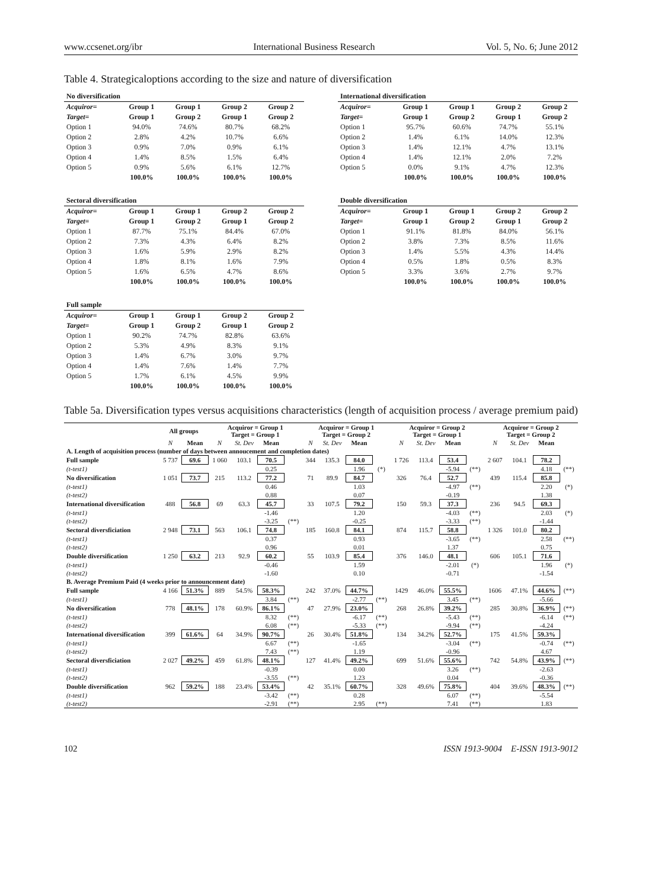www.ccsenet.org/ibr International Business Research Vol. 5, No. 6; June 2012
Table 4. Strategicaloptions according to the size and nature of diversification
| No diversification | | | | |
| Acquiror= | Group 1 | Group 1 | Group 2 | Group 2 |
| Target= | Group 1 | Group 2 | Group 1 | Group 2 |
| Option 1 | 94.0% | 74.6% | 80.7% | 68.2% |
| Option 2 | 2.8% | 4.2% | 10.7% | 6.6% |
| Option 3 | 0.9% | 7.0% | 0.9% | 6.1% |
| Option 4 | 1.4% | 8.5% | 1.5% | 6.4% |
| Option 5 | 0.9% | 5.6% | 6.1% | 12.7% |
| | 100.0% | 100.0% | 100.0% | 100.0% |
| International diversification | | | | |
| Acquiror= | Group 1 | Group 1 | Group 2 | Group 2 |
| Target= | Group 1 | Group 2 | Group 1 | Group 2 |
| Option 1 | 95.7% | 60.6% | 74.7% | 55.1% |
| Option 2 | 1.4% | 6.1% | 14.0% | 12.3% |
| Option 3 | 1.4% | 12.1% | 4.7% | 13.1% |
| Option 4 | 1.4% | 12.1% | 2.0% | 7.2% |
| Option 5 | 0.0% | 9.1% | 4.7% | 12.3% |
| | 100.0% | 100.0% | 100.0% | 100.0% |
| Sectoral diversification | | | | |
| Acquiror= | Group 1 | Group 1 | Group 2 | Group 2 |
| Target= | Group 1 | Group 2 | Group 1 | Group 2 |
| Option 1 | 87.7% | 75.1% | 84.4% | 67.0% |
| Option 2 | 7.3% | 4.3% | 6.4% | 8.2% |
| Option 3 | 1.6% | 5.9% | 2.9% | 8.2% |
| Option 4 | 1.8% | 8.1% | 1.6% | 7.9% |
| Option 5 | 1.6% | 6.5% | 4.7% | 8.6% |
| | 100.0% | 100.0% | 100.0% | 100.0% |
| Double diversification | | | | |
| Acquiror= | Group 1 | Group 1 | Group 2 | Group 2 |
| Target= | Group 1 | Group 2 | Group 1 | Group 2 |
| Option 1 | 91.1% | 81.8% | 84.0% | 56.1% |
| Option 2 | 3.8% | 7.3% | 8.5% | 11.6% |
| Option 3 | 1.4% | 5.5% | 4.3% | 14.4% |
| Option 4 | 0.5% | 1.8% | 0.5% | 8.3% |
| Option 5 | 3.3% | 3.6% | 2.7% | 9.7% |
| | 100.0% | 100.0% | 100.0% | 100.0% |
| Full sample | | | | |
| Acquiror= | Group 1 | Group 1 | Group 2 | Group 2 |
| Target= | Group 1 | Group 2 | Group 1 | Group 2 |
| Option 1 | 90.2% | 74.7% | 82.8% | 63.6% |
| Option 2 | 5.3% | 4.9% | 8.3% | 9.1% |
| Option 3 | 1.4% | 6.7% | 3.0% | 9.7% |
| Option 4 | 1.4% | 7.6% | 1.4% | 7.7% |
| Option 5 | 1.7% | 6.1% | 4.5% | 9.9% |
| | 100.0% | 100.0% | 100.0% | 100.0% |
Table 5a. Diversification types versus acquisitions characteristics (length of acquisition process / average premium paid)
| | All groups | | Acquiror = Group 1 Target = Group 1 | | | | Acquiror = Group 1 Target = Group 2 | | | | Acquiror = Group 2 Target = Group 1 | | | | Acquiror = Group 2 Target = Group 2 | | | |
| --- | --- | --- | --- | --- | --- | --- | --- | --- | --- | --- | --- | --- | --- | --- | --- | --- | --- | --- |
| | N | Mean | N | St. Dev | Mean | | N | St. Dev | Mean | | N | St. Dev | Mean | | N | St. Dev | Mean | |
| A. Length of acquisition process (number of days between annoucement and completion dates) | | | | | | | | | | | | | | | | | | |
| Full sample | 5 737 | 69.6 | 1 060 | 103.1 | 70.5 | | 344 | 135.3 | 84.0 | | 1 726 | 113.4 | 53.4 | | 2 607 | 104.1 | 78.2 | |
| (t-test1) | | | | | 0.25 | | | | 1.96 | (*) | | | -5.94 | (**) | | | 4.18 | (**) |
| No diversification | 1 051 | 73.7 | 215 | 113.2 | 77.2 | | 71 | 89.9 | 84.7 | | 326 | 76.4 | 52.7 | | 439 | 115.4 | 85.8 | |
| (t-test1) | | | | | 0.46 | | | | 1.03 | | | | -4.97 | (**) | | | 2.20 | (*) |
| (t-test2) | | | | | 0.88 | | | | 0.07 | | | | -0.19 | | | | 1.38 | |
| International diversification | 488 | 56.8 | 69 | 63.3 | 45.7 | | 33 | 107.5 | 79.2 | | 150 | 59.3 | 37.3 | | 236 | 94.5 | 69.3 | |
| (t-test1) | | | | | -1.46 | | | | 1.20 | | | | -4.03 | (**) | | | 2.03 | (*) |
| (t-test2) | | | | | -3.25 | (**) | | | -0.25 | | | | -3.33 | (**) | | | -1.44 | |
| Sectoral diversficiation | 2 948 | 73.1 | 563 | 106.1 | 74.8 | | 185 | 160.8 | 84.1 | | 874 | 115.7 | 58.8 | | 1 326 | 101.0 | 80.2 | |
| (t-test1) | | | | | 0.37 | | | | 0.93 | | | | -3.65 | (**) | | | 2.58 | (**) |
| (t-test2) | | | | | 0.96 | | | | 0.01 | | | | 1.37 | | | | 0.75 | |
| Double diversification | 1 250 | 63.2 | 213 | 92.9 | 60.2 | | 55 | 103.9 | 85.4 | | 376 | 146.0 | 48.1 | | 606 | 105.1 | 71.6 | |
| (t-test1) | | | | | -0.46 | | | | 1.59 | | | | -2.01 | (*) | | | 1.96 | (*) |
| (t-test2) | | | | | -1.60 | | | | 0.10 | | | | -0.71 | | | | -1.54 | |
| B. Average Premium Paid (4 weeks prior to announcement date) | | | | | | | | | | | | | | | | | | |
| Full sample | 4 166 | 51.3% | 889 | 54.5% | 58.3% | | 242 | 37.0% | 44.7% | | 1429 | 46.0% | 55.5% | | 1606 | 47.1% | 44.6% | (**) |
| (t-test1) | | | | | 3.84 | (**) | | | -2.77 | (**) | | | 3.45 | (**) | | | -5.66 | |
| No diversification | 778 | 48.1% | 178 | 60.9% | 86.1% | | 47 | 27.9% | 23.0% | | 268 | 26.8% | 39.2% | | 285 | 30.8% | 36.9% | (**) |
| (t-test1) | | | | | 8.32 | (**) | | | -6.17 | (**) | | | -5.43 | (**) | | | -6.14 | (**) |
| (t-test2) | | | | | 6.08 | (**) | | | -5.33 | (**) | | | -9.94 | (**) | | | -4.24 | |
| International diversification | 399 | 61.6% | 64 | 34.9% | 90.7% | | 26 | 30.4% | 51.8% | | 134 | 34.2% | 52.7% | | 175 | 41.5% | 59.3% | |
| (t-test1) | | | | | 6.67 | (**) | | | -1.65 | | | | -3.04 | (**) | | | -0.74 | (**) |
| (t-test2) | | | | | 7.43 | (**) | | | 1.19 | | | | -0.96 | | | | 4.67 | |
| Sectoral diversficiation | 2 027 | 49.2% | 459 | 61.8% | 48.1% | | 127 | 41.4% | 49.2% | | 699 | 51.6% | 55.6% | | 742 | 54.8% | 43.9% | (**) |
| (t-test1) | | | | | -0.39 | | | | 0.00 | | | | 3.26 | (**) | | | -2.63 | |
| (t-test2) | | | | | -3.55 | (**) | | | 1.23 | | | | 0.04 | | | | -0.36 | |
| Double diversification | 962 | 59.2% | 188 | 23.4% | 53.4% | | 42 | 35.1% | 60.7% | | 328 | 49.6% | 75.8% | | 404 | 39.6% | 48.3% | (**) |
| (t-test1) | | | | | -3.42 | (**) | | | 0.28 | | | | 6.07 | (**) | | | -5.54 | |
| (t-test2) | | | | | -2.91 | (**) | | | 2.95 | (**) | | | 7.41 | (**) | | | 1.83 | |
102 ISSN 1913-9004 E-ISSN 1913-9012